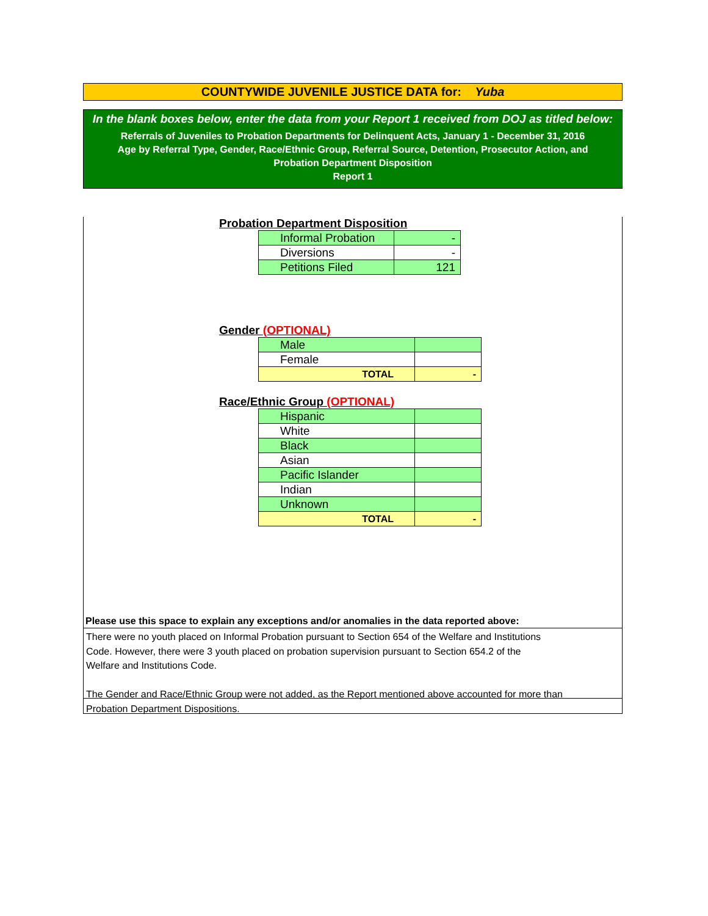COUNTYWIDE JUVENILE JUSTICE DATA for: Yuba
In the blank boxes below, enter the data from your Report 1 received from DOJ as titled below:
Referrals of Juveniles to Probation Departments for Delinquent Acts, January 1 - December 31, 2016
Age by Referral Type, Gender, Race/Ethnic Group, Referral Source, Detention, Prosecutor Action, and
Probation Department Disposition
Report 1
Probation Department Disposition
| Informal Probation | - |
| Diversions | - |
| Petitions Filed | 121 |
Gender (OPTIONAL)
| Male | |
| Female | |
| TOTAL | - |
Race/Ethnic Group (OPTIONAL)
| Hispanic | |
| White | |
| Black | |
| Asian | |
| Pacific Islander | |
| Indian | |
| Unknown | |
| TOTAL | - |
Please use this space to explain any exceptions and/or anomalies in the data reported above:
There were no youth placed on Informal Probation pursuant to Section 654 of the Welfare and Institutions
Code. However, there were 3 youth placed on probation supervision pursuant to Section 654.2 of the
Welfare and Institutions Code.
The Gender and Race/Ethnic Group were not added, as the Report mentioned above accounted for more than
Probation Department Dispositions.